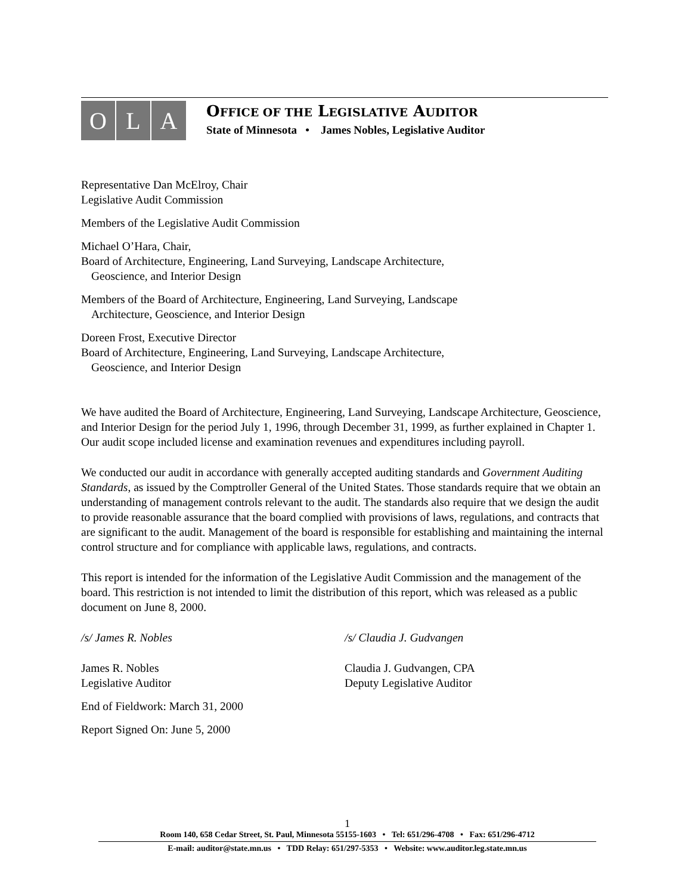O L A
OFFICE OF THE LEGISLATIVE AUDITOR
State of Minnesota • James Nobles, Legislative Auditor
Representative Dan McElroy, Chair
Legislative Audit Commission
Members of the Legislative Audit Commission
Michael O’Hara, Chair,
Board of Architecture, Engineering, Land Surveying, Landscape Architecture,
Geoscience, and Interior Design
Members of the Board of Architecture, Engineering, Land Surveying, Landscape
Architecture, Geoscience, and Interior Design
Doreen Frost, Executive Director
Board of Architecture, Engineering, Land Surveying, Landscape Architecture,
Geoscience, and Interior Design
We have audited the Board of Architecture, Engineering, Land Surveying, Landscape Architecture, Geoscience, and Interior Design for the period July 1, 1996, through December 31, 1999, as further explained in Chapter 1. Our audit scope included license and examination revenues and expenditures including payroll.
We conducted our audit in accordance with generally accepted auditing standards and Government Auditing Standards, as issued by the Comptroller General of the United States. Those standards require that we obtain an understanding of management controls relevant to the audit. The standards also require that we design the audit to provide reasonable assurance that the board complied with provisions of laws, regulations, and contracts that are significant to the audit. Management of the board is responsible for establishing and maintaining the internal control structure and for compliance with applicable laws, regulations, and contracts.
This report is intended for the information of the Legislative Audit Commission and the management of the board. This restriction is not intended to limit the distribution of this report, which was released as a public document on June 8, 2000.
/s/ James R. Nobles /s/ Claudia J. Gudvangen
James R. Nobles
Legislative Auditor
Claudia J. Gudvangen, CPA
Deputy Legislative Auditor
End of Fieldwork: March 31, 2000
Report Signed On: June 5, 2000
1
Room 140, 658 Cedar Street, St. Paul, Minnesota 55155-1603 • Tel: 651/296-4708 • Fax: 651/296-4712
E-mail: auditor@state.mn.us • TDD Relay: 651/297-5353 • Website: www.auditor.leg.state.mn.us